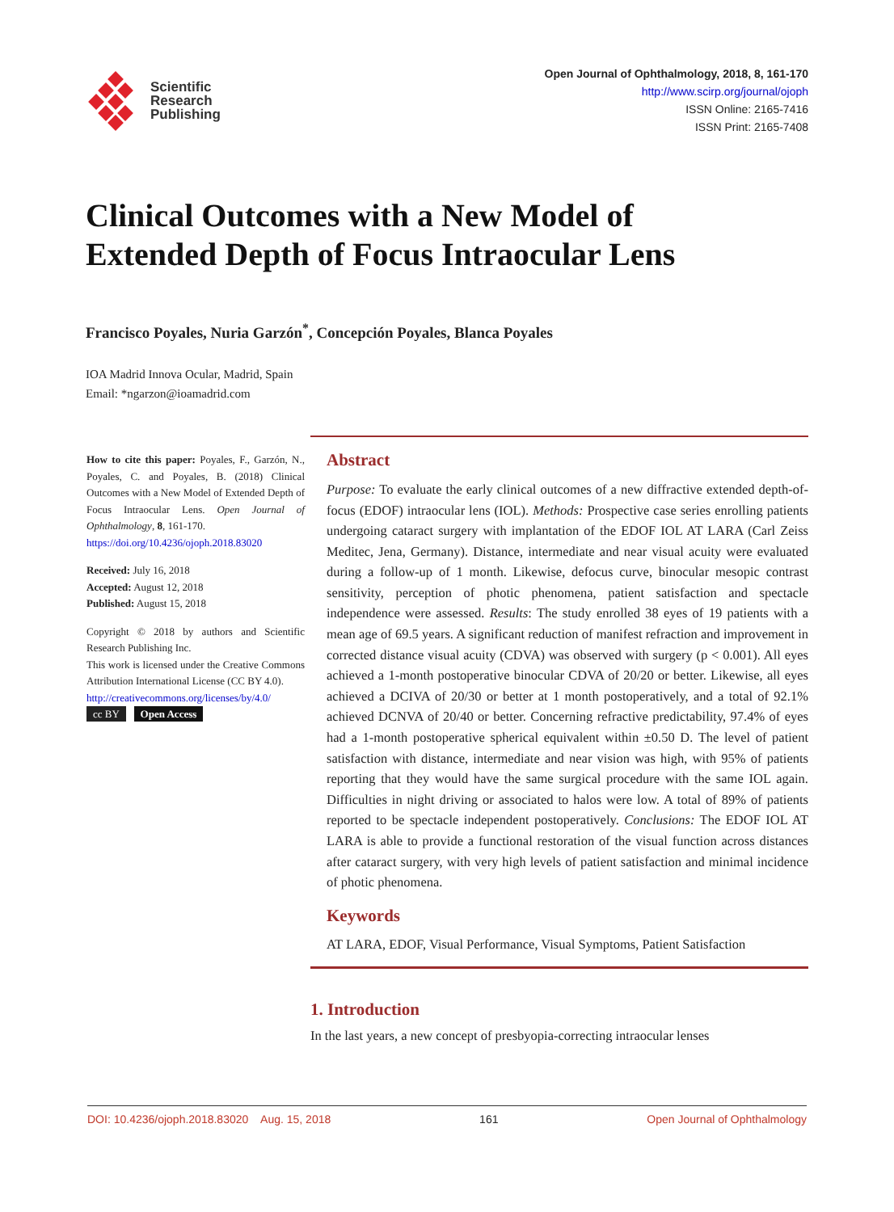Scientific
Research
Publishing
Open Journal of Ophthalmology, 2018, 8, 161-170
http://www.scirp.org/journal/ojoph
ISSN Online: 2165-7416
ISSN Print: 2165-7408
Clinical Outcomes with a New Model of
Extended Depth of Focus Intraocular Lens
Francisco Poyales, Nuria Garzón<sup>*</sup>, Concepción Poyales, Blanca Poyales
IOA Madrid Innova Ocular, Madrid, Spain
Email: *ngarzon@ioamadrid.com
How to cite this paper: Poyales, F., Garzón, N., Poyales, C. and Poyales, B. (2018) Clinical Outcomes with a New Model of Extended Depth of Focus Intraocular Lens. Open Journal of Ophthalmology, 8, 161-170.
https://doi.org/10.4236/ojoph.2018.83020
Received: July 16, 2018
Accepted: August 12, 2018
Published: August 15, 2018
Copyright © 2018 by authors and Scientific Research Publishing Inc.
This work is licensed under the Creative Commons Attribution International License (CC BY 4.0).
http://creativecommons.org/licenses/by/4.0/
cc BY Open Access
Abstract
Purpose: To evaluate the early clinical outcomes of a new diffractive extended depth-of-focus (EDOF) intraocular lens (IOL). Methods: Prospective case series enrolling patients undergoing cataract surgery with implantation of the EDOF IOL AT LARA (Carl Zeiss Meditec, Jena, Germany). Distance, intermediate and near visual acuity were evaluated during a follow-up of 1 month. Likewise, defocus curve, binocular mesopic contrast sensitivity, perception of photic phenomena, patient satisfaction and spectacle independence were assessed. Results: The study enrolled 38 eyes of 19 patients with a mean age of 69.5 years. A significant reduction of manifest refraction and improvement in corrected distance visual acuity (CDVA) was observed with surgery (p < 0.001). All eyes achieved a 1-month postoperative binocular CDVA of 20/20 or better. Likewise, all eyes achieved a DCIVA of 20/30 or better at 1 month postoperatively, and a total of 92.1% achieved DCNVA of 20/40 or better. Concerning refractive predictability, 97.4% of eyes had a 1-month postoperative spherical equivalent within ±0.50 D. The level of patient satisfaction with distance, intermediate and near vision was high, with 95% of patients reporting that they would have the same surgical procedure with the same IOL again. Difficulties in night driving or associated to halos were low. A total of 89% of patients reported to be spectacle independent postoperatively. Conclusions: The EDOF IOL AT LARA is able to provide a functional restoration of the visual function across distances after cataract surgery, with very high levels of patient satisfaction and minimal incidence of photic phenomena.
Keywords
AT LARA, EDOF, Visual Performance, Visual Symptoms, Patient Satisfaction
1. Introduction
In the last years, a new concept of presbyopia-correcting intraocular lenses
DOI: 10.4236/ojoph.2018.83020 Aug. 15, 2018 161 Open Journal of Ophthalmology